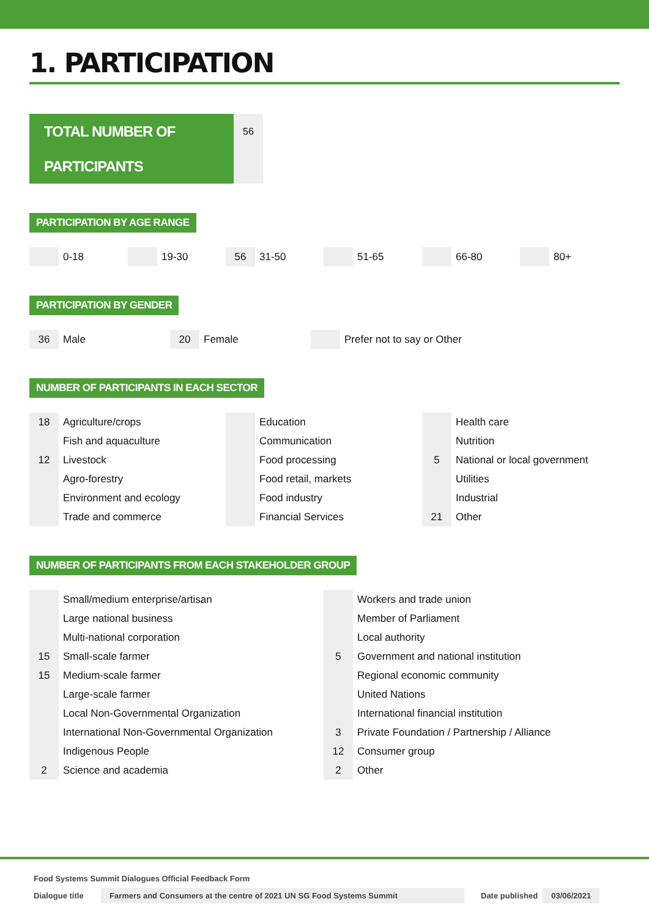1. PARTICIPATION
TOTAL NUMBER OF PARTICIPANTS
56
PARTICIPATION BY AGE RANGE
0-18 19-30
56
31-50
51-65 66-80 80+
PARTICIPATION BY GENDER
36
Male
20
Female
Prefer not to say or Other
NUMBER OF PARTICIPANTS IN EACH SECTOR
| 18 | Agriculture/crops | | Education | | Health care |
| | Fish and aquaculture | | Communication | | Nutrition |
| 12 | Livestock | | Food processing | 5 | National or local government |
| | Agro-forestry | | Food retail, markets | | Utilities |
| | Environment and ecology | | Food industry | | Industrial |
| | Trade and commerce | | Financial Services | 21 | Other |
NUMBER OF PARTICIPANTS FROM EACH STAKEHOLDER GROUP
| | Small/medium enterprise/artisan | | Workers and trade union |
| | Large national business | | Member of Parliament |
| | Multi-national corporation | | Local authority |
| 15 | Small-scale farmer | 5 | Government and national institution |
| 15 | Medium-scale farmer | | Regional economic community |
| | Large-scale farmer | | United Nations |
| | Local Non-Governmental Organization | | International financial institution |
| | International Non-Governmental Organization | 3 | Private Foundation / Partnership / Alliance |
| | Indigenous People | 12 | Consumer group |
| 2 | Science and academia | 2 | Other |
Food Systems Summit Dialogues Official Feedback Form
Dialogue title Farmers and Consumers at the centre of 2021 UN SG Food Systems Summit Date published 03/06/2021